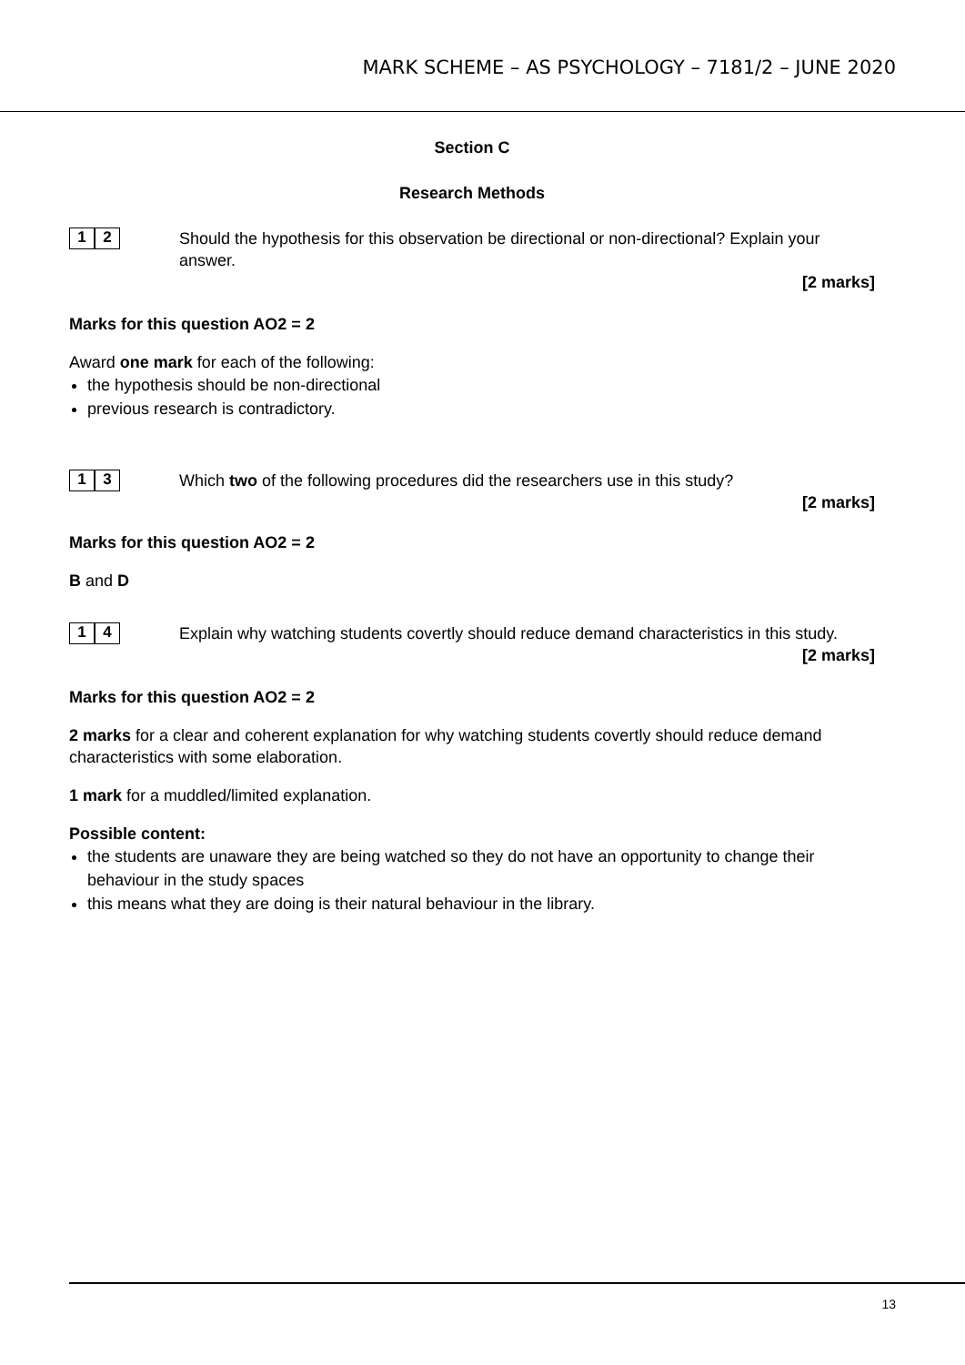MARK SCHEME – AS PSYCHOLOGY – 7181/2 – JUNE 2020
Section C
Research Methods
1 2
Should the hypothesis for this observation be directional or non-directional? Explain your answer.
[2 marks]
Marks for this question AO2 = 2
Award one mark for each of the following:
the hypothesis should be non-directional
previous research is contradictory.
1 3
Which two of the following procedures did the researchers use in this study?
[2 marks]
Marks for this question AO2 = 2
B and D
1 4
Explain why watching students covertly should reduce demand characteristics in this study.
[2 marks]
Marks for this question AO2 = 2
2 marks for a clear and coherent explanation for why watching students covertly should reduce demand characteristics with some elaboration.
1 mark for a muddled/limited explanation.
Possible content:
the students are unaware they are being watched so they do not have an opportunity to change their behaviour in the study spaces
this means what they are doing is their natural behaviour in the library.
13